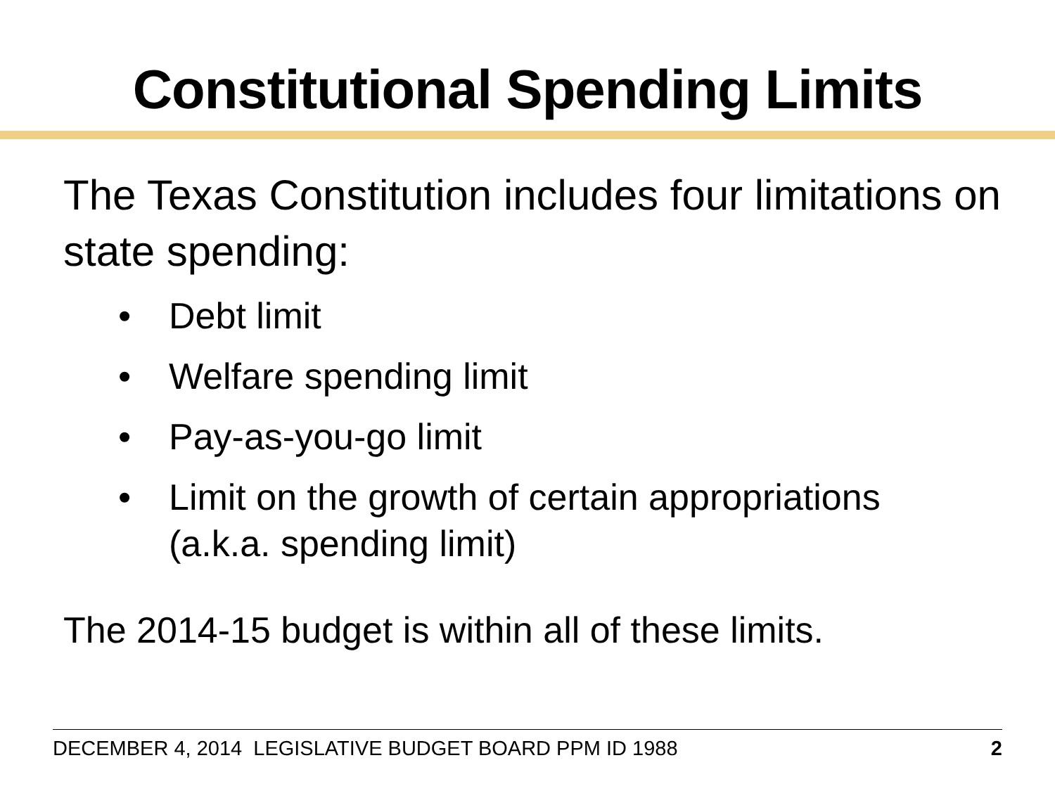Constitutional Spending Limits
The Texas Constitution includes four limitations on state spending:
• Debt limit
• Welfare spending limit
• Pay-as-you-go limit
• Limit on the growth of certain appropriations (a.k.a. spending limit)
The 2014-15 budget is within all of these limits.
DECEMBER 4, 2014 LEGISLATIVE BUDGET BOARD PPM ID 1988 2